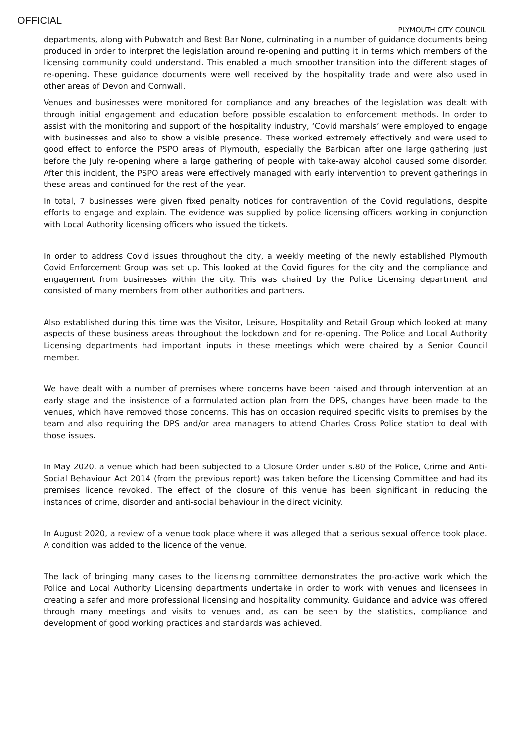OFFICIAL
PLYMOUTH CITY COUNCIL
departments, along with Pubwatch and Best Bar None, culminating in a number of guidance documents being produced in order to interpret the legislation around re-opening and putting it in terms which members of the licensing community could understand. This enabled a much smoother transition into the different stages of re-opening. These guidance documents were well received by the hospitality trade and were also used in other areas of Devon and Cornwall.
Venues and businesses were monitored for compliance and any breaches of the legislation was dealt with through initial engagement and education before possible escalation to enforcement methods. In order to assist with the monitoring and support of the hospitality industry, ‘Covid marshals’ were employed to engage with businesses and also to show a visible presence. These worked extremely effectively and were used to good effect to enforce the PSPO areas of Plymouth, especially the Barbican after one large gathering just before the July re-opening where a large gathering of people with take-away alcohol caused some disorder. After this incident, the PSPO areas were effectively managed with early intervention to prevent gatherings in these areas and continued for the rest of the year.
In total, 7 businesses were given fixed penalty notices for contravention of the Covid regulations, despite efforts to engage and explain. The evidence was supplied by police licensing officers working in conjunction with Local Authority licensing officers who issued the tickets.
In order to address Covid issues throughout the city, a weekly meeting of the newly established Plymouth Covid Enforcement Group was set up. This looked at the Covid figures for the city and the compliance and engagement from businesses within the city. This was chaired by the Police Licensing department and consisted of many members from other authorities and partners.
Also established during this time was the Visitor, Leisure, Hospitality and Retail Group which looked at many aspects of these business areas throughout the lockdown and for re-opening. The Police and Local Authority Licensing departments had important inputs in these meetings which were chaired by a Senior Council member.
We have dealt with a number of premises where concerns have been raised and through intervention at an early stage and the insistence of a formulated action plan from the DPS, changes have been made to the venues, which have removed those concerns. This has on occasion required specific visits to premises by the team and also requiring the DPS and/or area managers to attend Charles Cross Police station to deal with those issues.
In May 2020, a venue which had been subjected to a Closure Order under s.80 of the Police, Crime and Anti-Social Behaviour Act 2014 (from the previous report) was taken before the Licensing Committee and had its premises licence revoked. The effect of the closure of this venue has been significant in reducing the instances of crime, disorder and anti-social behaviour in the direct vicinity.
In August 2020, a review of a venue took place where it was alleged that a serious sexual offence took place. A condition was added to the licence of the venue.
The lack of bringing many cases to the licensing committee demonstrates the pro-active work which the Police and Local Authority Licensing departments undertake in order to work with venues and licensees in creating a safer and more professional licensing and hospitality community. Guidance and advice was offered through many meetings and visits to venues and, as can be seen by the statistics, compliance and development of good working practices and standards was achieved.